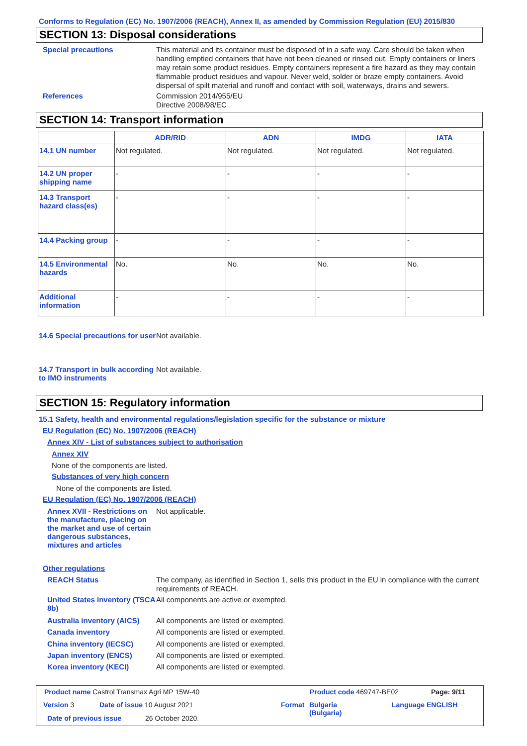Conforms to Regulation (EC) No. 1907/2006 (REACH), Annex II, as amended by Commission Regulation (EU) 2015/830
SECTION 13: Disposal considerations
Special precautions
This material and its container must be disposed of in a safe way. Care should be taken when handling emptied containers that have not been cleaned or rinsed out. Empty containers or liners may retain some product residues. Empty containers represent a fire hazard as they may contain flammable product residues and vapour. Never weld, solder or braze empty containers. Avoid dispersal of spilt material and runoff and contact with soil, waterways, drains and sewers.
References
Commission 2014/955/EU
Directive 2008/98/EC
SECTION 14: Transport information
| | ADR/RID | ADN | IMDG | IATA |
| --- | --- | --- | --- | --- |
| 14.1 UN number | Not regulated. | Not regulated. | Not regulated. | Not regulated. |
| 14.2 UN proper shipping name | - | - | - | - |
| 14.3 Transport hazard class(es) | - | - | - | - |
| 14.4 Packing group | - | - | - | - |
| 14.5 Environmental hazards | No. | No. | No. | No. |
| Additional information | - | - | - | - |
14.6 Special precautions for user
Not available.
14.7 Transport in bulk according to IMO instruments
Not available.
SECTION 15: Regulatory information
15.1 Safety, health and environmental regulations/legislation specific for the substance or mixture
EU Regulation (EC) No. 1907/2006 (REACH)
Annex XIV - List of substances subject to authorisation
Annex XIV
None of the components are listed.
Substances of very high concern
None of the components are listed.
EU Regulation (EC) No. 1907/2006 (REACH)
Annex XVII - Restrictions on the manufacture, placing on the market and use of certain dangerous substances, mixtures and articles
Not applicable.
Other regulations
REACH Status
The company, as identified in Section 1, sells this product in the EU in compliance with the current requirements of REACH.
United States inventory (TSCA 8b)
All components are active or exempted.
Australia inventory (AICS)
All components are listed or exempted.
Canada inventory
All components are listed or exempted.
China inventory (IECSC)
All components are listed or exempted.
Japan inventory (ENCS)
All components are listed or exempted.
Korea inventory (KECI)
All components are listed or exempted.
Product name Castrol Transmax Agri MP 15W-40
Product code 469747-BE02 Page: 9/11
Version 3 Date of issue 10 August 2021 Format
Bulgaria
(Bulgaria)
Language ENGLISH
Date of previous issue 26 October 2020.